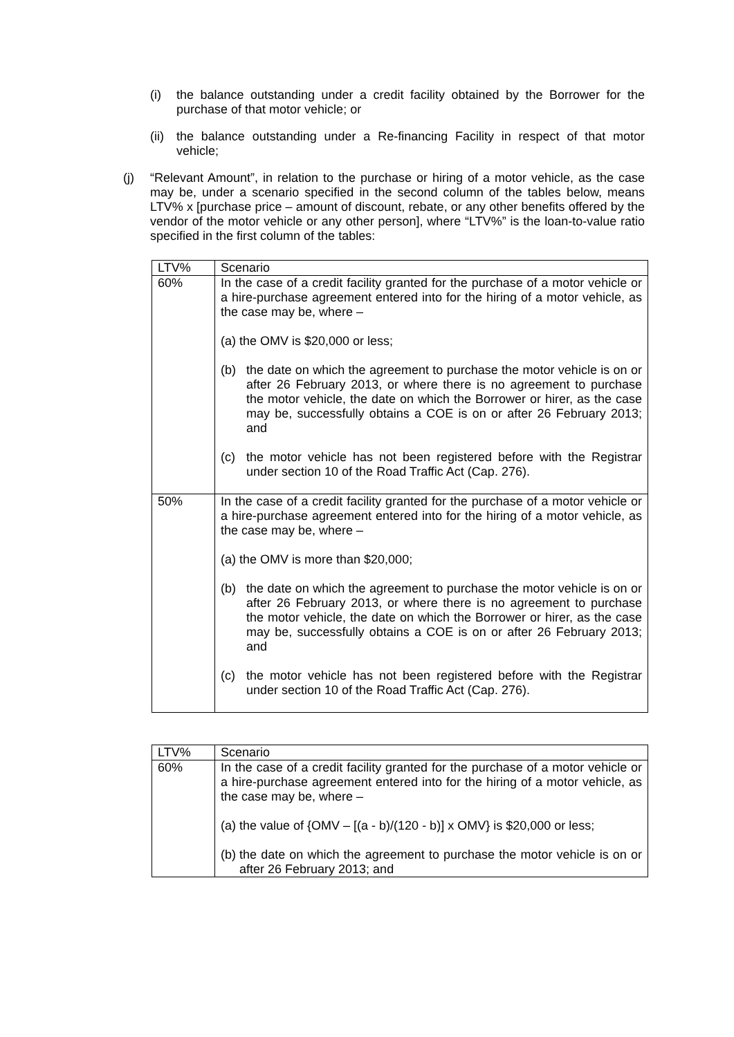(i) the balance outstanding under a credit facility obtained by the Borrower for the purchase of that motor vehicle; or
(ii) the balance outstanding under a Re-financing Facility in respect of that motor vehicle;
(j) “Relevant Amount”, in relation to the purchase or hiring of a motor vehicle, as the case may be, under a scenario specified in the second column of the tables below, means LTV% x [purchase price – amount of discount, rebate, or any other benefits offered by the vendor of the motor vehicle or any other person], where “LTV%” is the loan-to-value ratio specified in the first column of the tables:
| LTV% | Scenario |
| 60% | In the case of a credit facility granted for the purchase of a motor vehicle or a hire-purchase agreement entered into for the hiring of a motor vehicle, as the case may be, where – (a) the OMV is $20,000 or less; (b) the date on which the agreement to purchase the motor vehicle is on or after 26 February 2013, or where there is no agreement to purchase the motor vehicle, the date on which the Borrower or hirer, as the case may be, successfully obtains a COE is on or after 26 February 2013; and (c) the motor vehicle has not been registered before with the Registrar under section 10 of the Road Traffic Act (Cap. 276). |
| 50% | In the case of a credit facility granted for the purchase of a motor vehicle or a hire-purchase agreement entered into for the hiring of a motor vehicle, as the case may be, where – (a) the OMV is more than $20,000; (b) the date on which the agreement to purchase the motor vehicle is on or after 26 February 2013, or where there is no agreement to purchase the motor vehicle, the date on which the Borrower or hirer, as the case may be, successfully obtains a COE is on or after 26 February 2013; and (c) the motor vehicle has not been registered before with the Registrar under section 10 of the Road Traffic Act (Cap. 276). |
| LTV% | Scenario |
| 60% | In the case of a credit facility granted for the purchase of a motor vehicle or a hire-purchase agreement entered into for the hiring of a motor vehicle, as the case may be, where – (a) the value of {OMV – [(a - b)/(120 - b)] x OMV} is $20,000 or less; (b) the date on which the agreement to purchase the motor vehicle is on or after 26 February 2013; and |